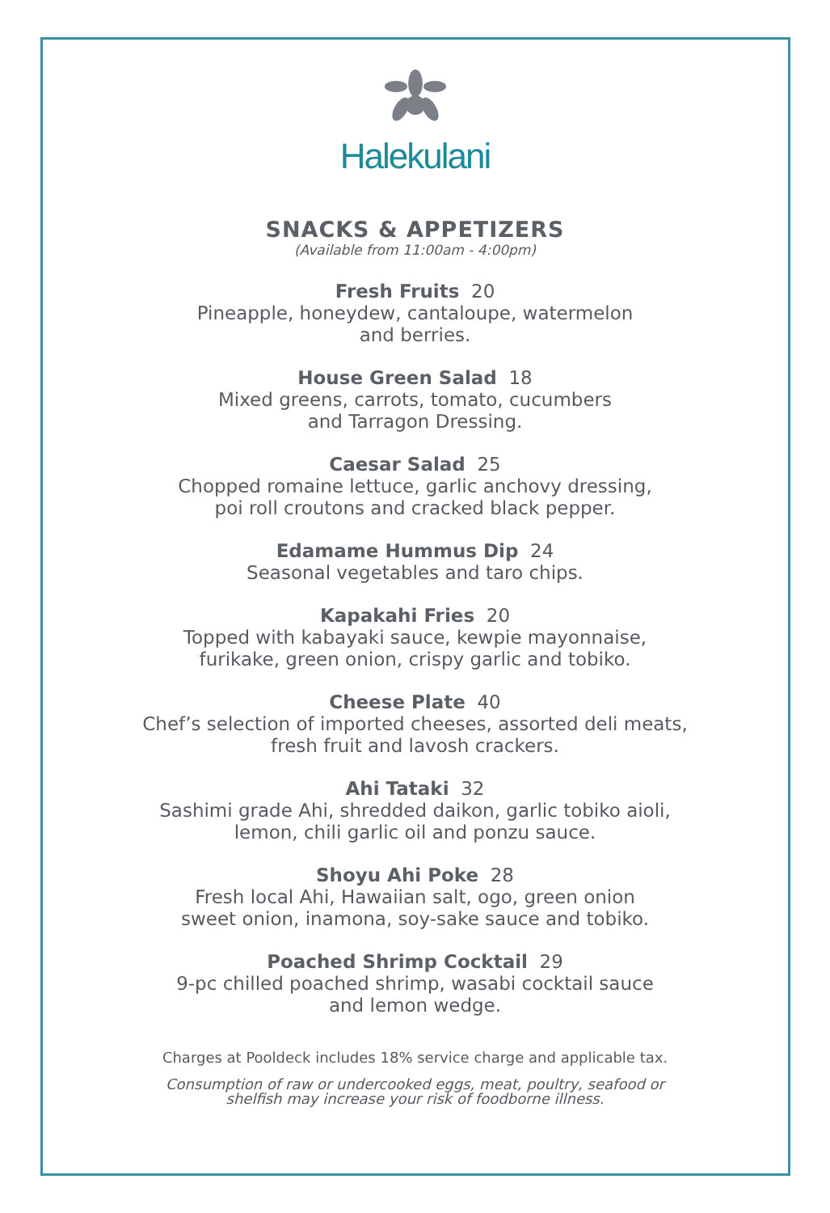Halekulani
SNACKS & APPETIZERS
(Available from 11:00am - 4:00pm)
Fresh Fruits 20
Pineapple, honeydew, cantaloupe, watermelon
and berries.
House Green Salad 18
Mixed greens, carrots, tomato, cucumbers
and Tarragon Dressing.
Caesar Salad 25
Chopped romaine lettuce, garlic anchovy dressing,
poi roll croutons and cracked black pepper.
Edamame Hummus Dip 24
Seasonal vegetables and taro chips.
Kapakahi Fries 20
Topped with kabayaki sauce, kewpie mayonnaise,
furikake, green onion, crispy garlic and tobiko.
Cheese Plate 40
Chef’s selection of imported cheeses, assorted deli meats,
fresh fruit and lavosh crackers.
Ahi Tataki 32
Sashimi grade Ahi, shredded daikon, garlic tobiko aioli,
lemon, chili garlic oil and ponzu sauce.
Shoyu Ahi Poke 28
Fresh local Ahi, Hawaiian salt, ogo, green onion
sweet onion, inamona, soy-sake sauce and tobiko.
Poached Shrimp Cocktail 29
9-pc chilled poached shrimp, wasabi cocktail sauce
and lemon wedge.
Charges at Pooldeck includes 18% service charge and applicable tax.
Consumption of raw or undercooked eggs, meat, poultry, seafood or
shelfish may increase your risk of foodborne illness.